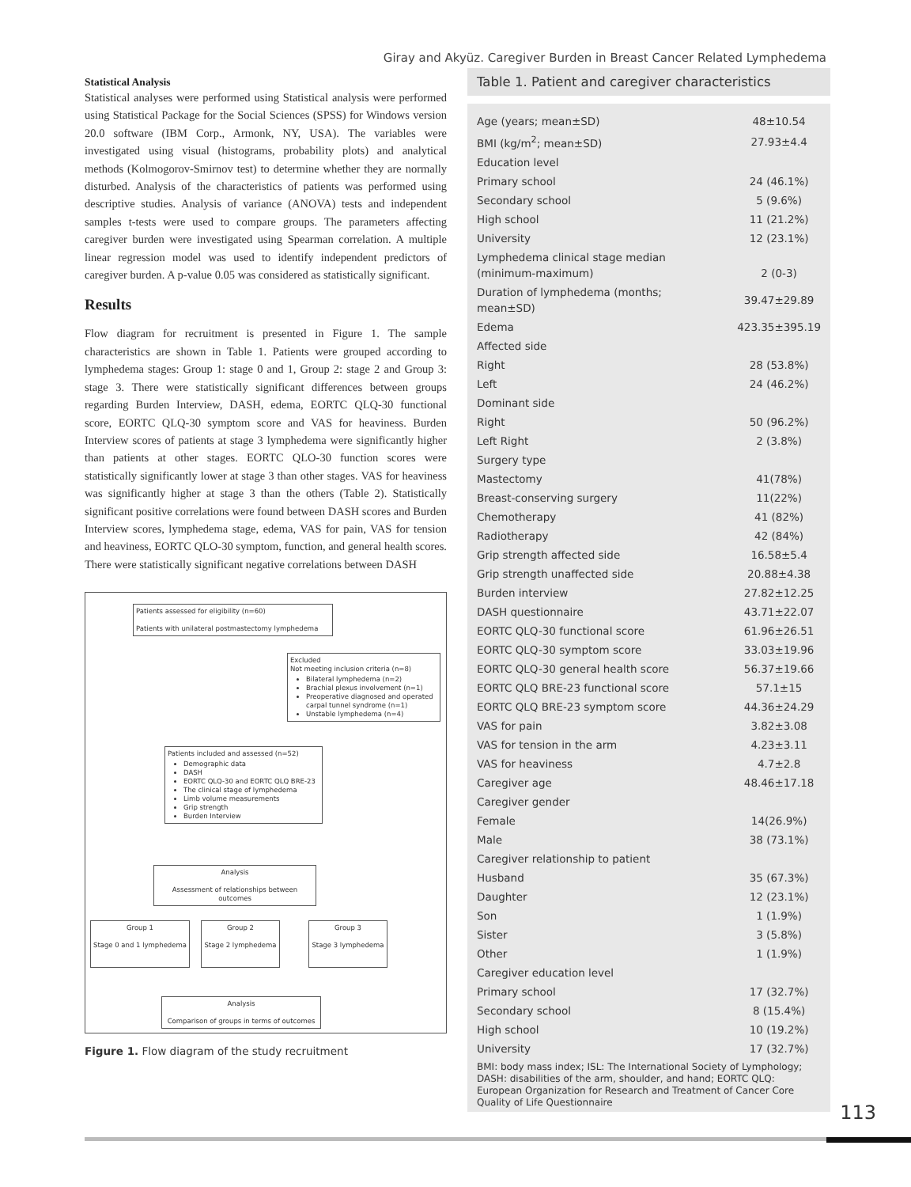Giray and Akyüz. Caregiver Burden in Breast Cancer Related Lymphedema
Statistical Analysis
Statistical analyses were performed using Statistical analysis were performed using Statistical Package for the Social Sciences (SPSS) for Windows version 20.0 software (IBM Corp., Armonk, NY, USA). The variables were investigated using visual (histograms, probability plots) and analytical methods (Kolmogorov-Smirnov test) to determine whether they are normally disturbed. Analysis of the characteristics of patients was performed using descriptive studies. Analysis of variance (ANOVA) tests and independent samples t-tests were used to compare groups. The parameters affecting caregiver burden were investigated using Spearman correlation. A multiple linear regression model was used to identify independent predictors of caregiver burden. A p-value 0.05 was considered as statistically significant.
Results
Flow diagram for recruitment is presented in Figure 1. The sample characteristics are shown in Table 1. Patients were grouped according to lymphedema stages: Group 1: stage 0 and 1, Group 2: stage 2 and Group 3: stage 3. There were statistically significant differences between groups regarding Burden Interview, DASH, edema, EORTC QLQ-30 functional score, EORTC QLQ-30 symptom score and VAS for heaviness. Burden Interview scores of patients at stage 3 lymphedema were significantly higher than patients at other stages. EORTC QLO-30 function scores were statistically significantly lower at stage 3 than other stages. VAS for heaviness was significantly higher at stage 3 than the others (Table 2). Statistically significant positive correlations were found between DASH scores and Burden Interview scores, lymphedema stage, edema, VAS for pain, VAS for tension and heaviness, EORTC QLO-30 symptom, function, and general health scores. There were statistically significant negative correlations between DASH
Patients assessed for eligibility (n=60)
Patients with unilateral postmastectomy lymphedema
Excluded
Not meeting inclusion criteria (n=8)
Bilateral lymphedema (n=2)
Brachial plexus involvement (n=1)
Preoperative diagnosed and operated carpal tunnel syndrome (n=1)
Unstable lymphedema (n=4)
Patients included and assessed (n=52)
Demographic data
DASH
EORTC QLQ-30 and EORTC QLQ BRE-23
The clinical stage of lymphedema
Limb volume measurements
Grip strength
Burden Interview
Analysis
Assessment of relationships between outcomes
Group 1
Stage 0 and 1 lymphedema
Group 2
Stage 2 lymphedema
Group 3
Stage 3 lymphedema
Analysis
Comparison of groups in terms of outcomes
Figure 1. Flow diagram of the study recruitment
Table 1. Patient and caregiver characteristics
| Age (years; mean±SD) | 48±10.54 |
| BMI (kg/m<sup>2</sup>; mean±SD) | 27.93±4.4 |
| Education level | |
| Primary school | 24 (46.1%) |
| Secondary school | 5 (9.6%) |
| High school | 11 (21.2%) |
| University | 12 (23.1%) |
| Lymphedema clinical stage median (minimum-maximum) | 2 (0-3) |
| Duration of lymphedema (months; mean±SD) | 39.47±29.89 |
| Edema | 423.35±395.19 |
| Affected side | |
| Right | 28 (53.8%) |
| Left | 24 (46.2%) |
| Dominant side | |
| Right | 50 (96.2%) |
| Left Right | 2 (3.8%) |
| Surgery type | |
| Mastectomy | 41(78%) |
| Breast-conserving surgery | 11(22%) |
| Chemotherapy | 41 (82%) |
| Radiotherapy | 42 (84%) |
| Grip strength affected side | 16.58±5.4 |
| Grip strength unaffected side | 20.88±4.38 |
| Burden interview | 27.82±12.25 |
| DASH questionnaire | 43.71±22.07 |
| EORTC QLQ-30 functional score | 61.96±26.51 |
| EORTC QLQ-30 symptom score | 33.03±19.96 |
| EORTC QLQ-30 general health score | 56.37±19.66 |
| EORTC QLQ BRE-23 functional score | 57.1±15 |
| EORTC QLQ BRE-23 symptom score | 44.36±24.29 |
| VAS for pain | 3.82±3.08 |
| VAS for tension in the arm | 4.23±3.11 |
| VAS for heaviness | 4.7±2.8 |
| Caregiver age | 48.46±17.18 |
| Caregiver gender | |
| Female | 14(26.9%) |
| Male | 38 (73.1%) |
| Caregiver relationship to patient | |
| Husband | 35 (67.3%) |
| Daughter | 12 (23.1%) |
| Son | 1 (1.9%) |
| Sister | 3 (5.8%) |
| Other | 1 (1.9%) |
| Caregiver education level | |
| Primary school | 17 (32.7%) |
| Secondary school | 8 (15.4%) |
| High school | 10 (19.2%) |
| University | 17 (32.7%) |
BMI: body mass index; ISL: The International Society of Lymphology; DASH: disabilities of the arm, shoulder, and hand; EORTC QLQ: European Organization for Research and Treatment of Cancer Core Quality of Life Questionnaire
113